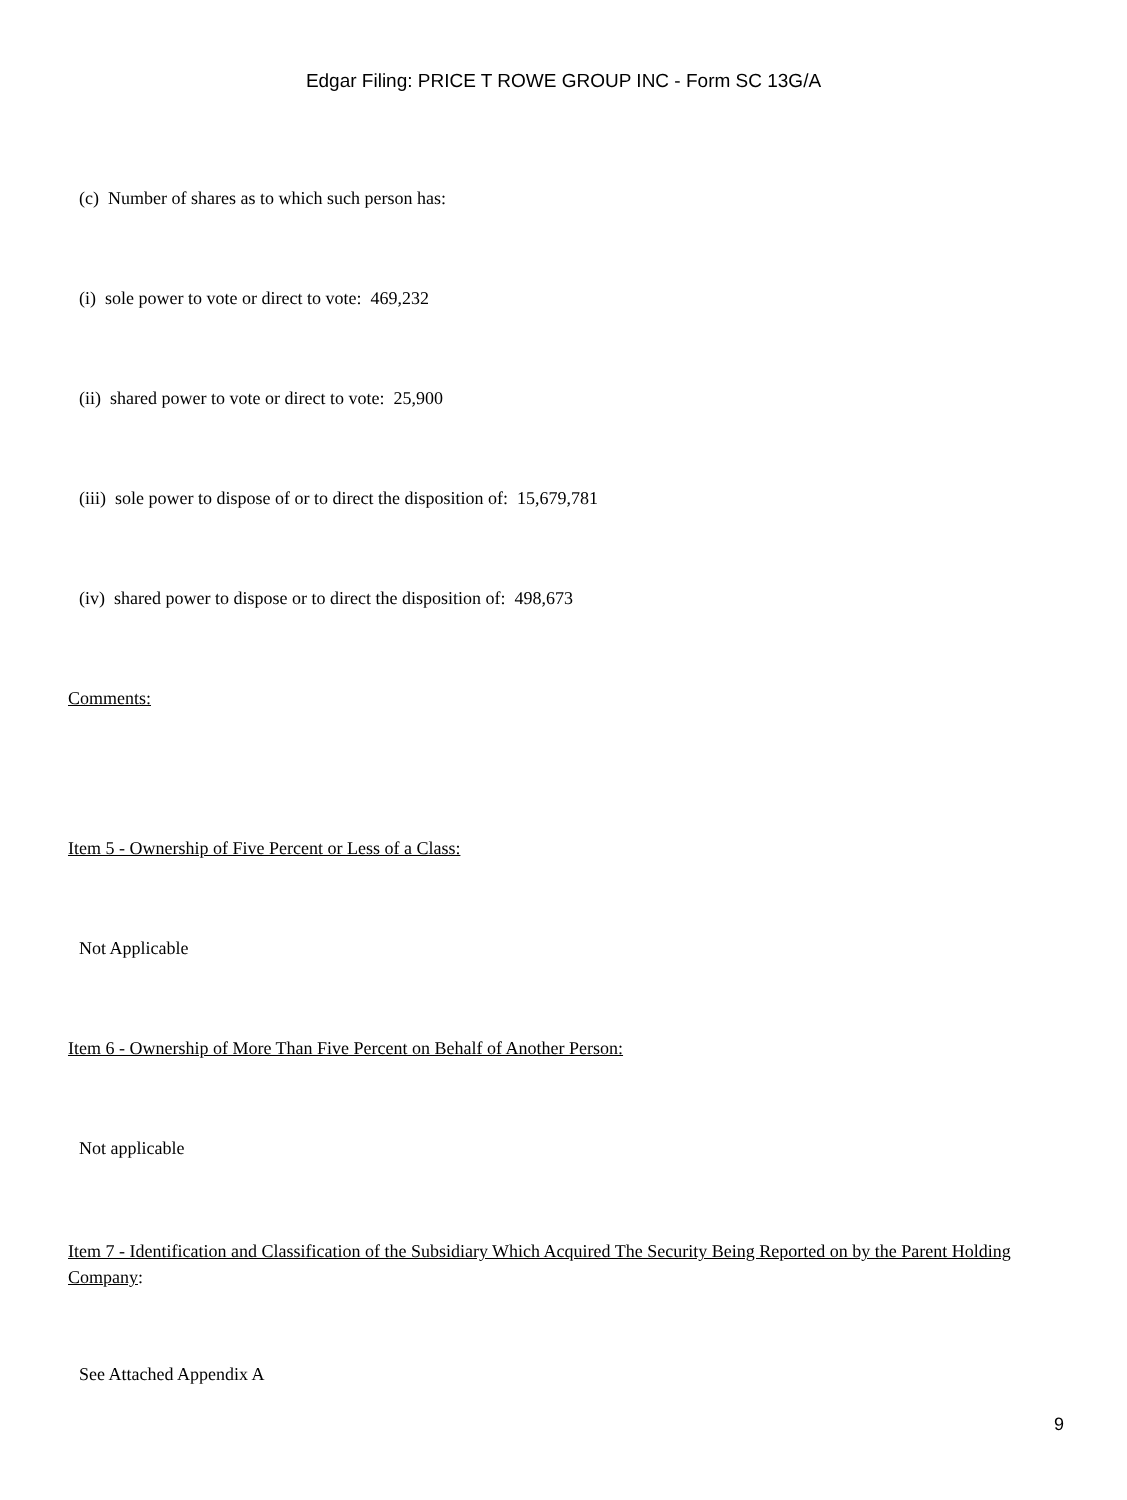Edgar Filing: PRICE T ROWE GROUP INC - Form SC 13G/A
(c) Number of shares as to which such person has:
(i) sole power to vote or direct to vote: 469,232
(ii) shared power to vote or direct to vote: 25,900
(iii) sole power to dispose of or to direct the disposition of: 15,679,781
(iv) shared power to dispose or to direct the disposition of: 498,673
Comments:
Item 5 - Ownership of Five Percent or Less of a Class:
Not Applicable
Item 6 - Ownership of More Than Five Percent on Behalf of Another Person:
Not applicable
Item 7 - Identification and Classification of the Subsidiary Which Acquired The Security Being Reported on by the Parent Holding Company:
See Attached Appendix A
9